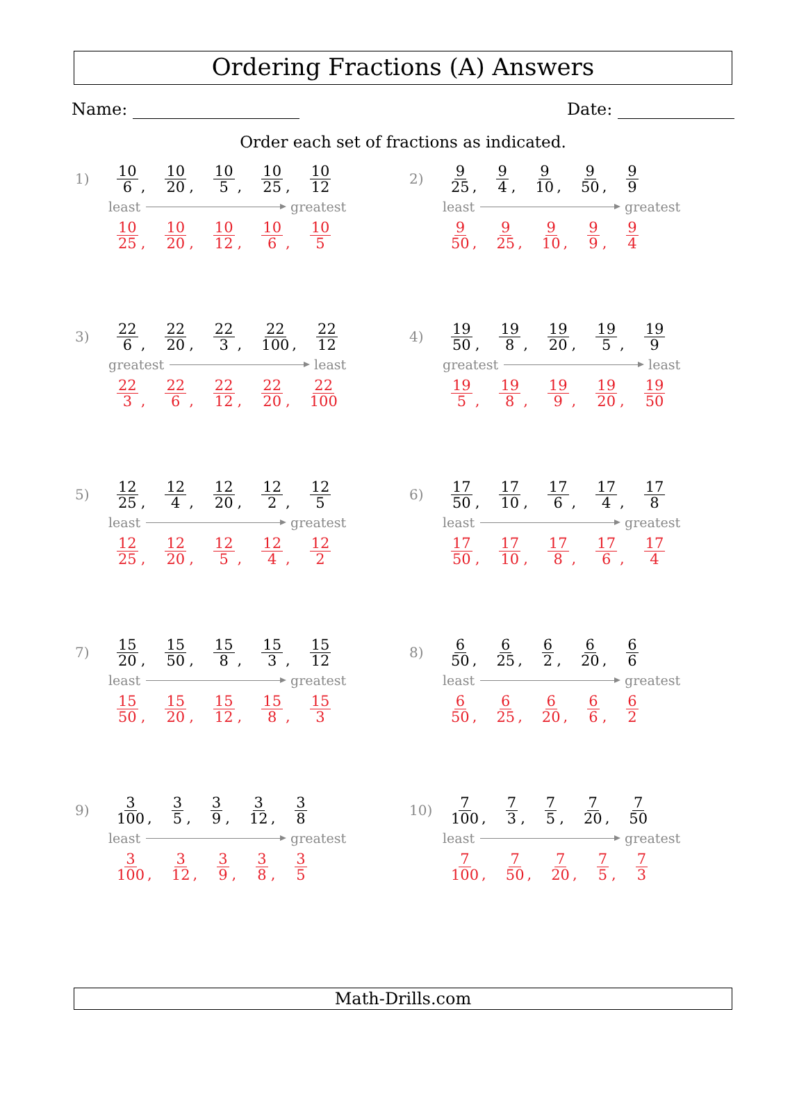Ordering Fractions (A) Answers
Name: Date:
Order each set of fractions as indicated.
1)
10 6, 10 20, 10 5, 10 25, 10 12
least greatest
10 25, 10 20, 10 12, 10 6, 10 5
2)
9 25, 9 4, 9 10, 9 50, 9 9
least greatest
9 50, 9 25, 9 10, 9 9, 9 4
3)
22 6, 22 20, 22 3, 22 100, 22 12
greatest least
22 3, 22 6, 22 12, 22 20, 22 100
4)
19 50, 19 8, 19 20, 19 5, 19 9
greatest least
19 5, 19 8, 19 9, 19 20, 19 50
5)
12 25, 12 4, 12 20, 12 2, 12 5
least greatest
12 25, 12 20, 12 5, 12 4, 12 2
6)
17 50, 17 10, 17 6, 17 4, 17 8
least greatest
17 50, 17 10, 17 8, 17 6, 17 4
7)
15 20, 15 50, 15 8, 15 3, 15 12
least greatest
15 50, 15 20, 15 12, 15 8, 15 3
8)
6 50, 6 25, 6 2, 6 20, 6 6
least greatest
6 50, 6 25, 6 20, 6 6, 6 2
9)
3 100, 3 5, 3 9, 3 12, 3 8
least greatest
3 100, 3 12, 3 9, 3 8, 3 5
10)
7 100, 7 3, 7 5, 7 20, 7 50
least greatest
7 100, 7 50, 7 20, 7 5, 7 3
Math-Drills.com